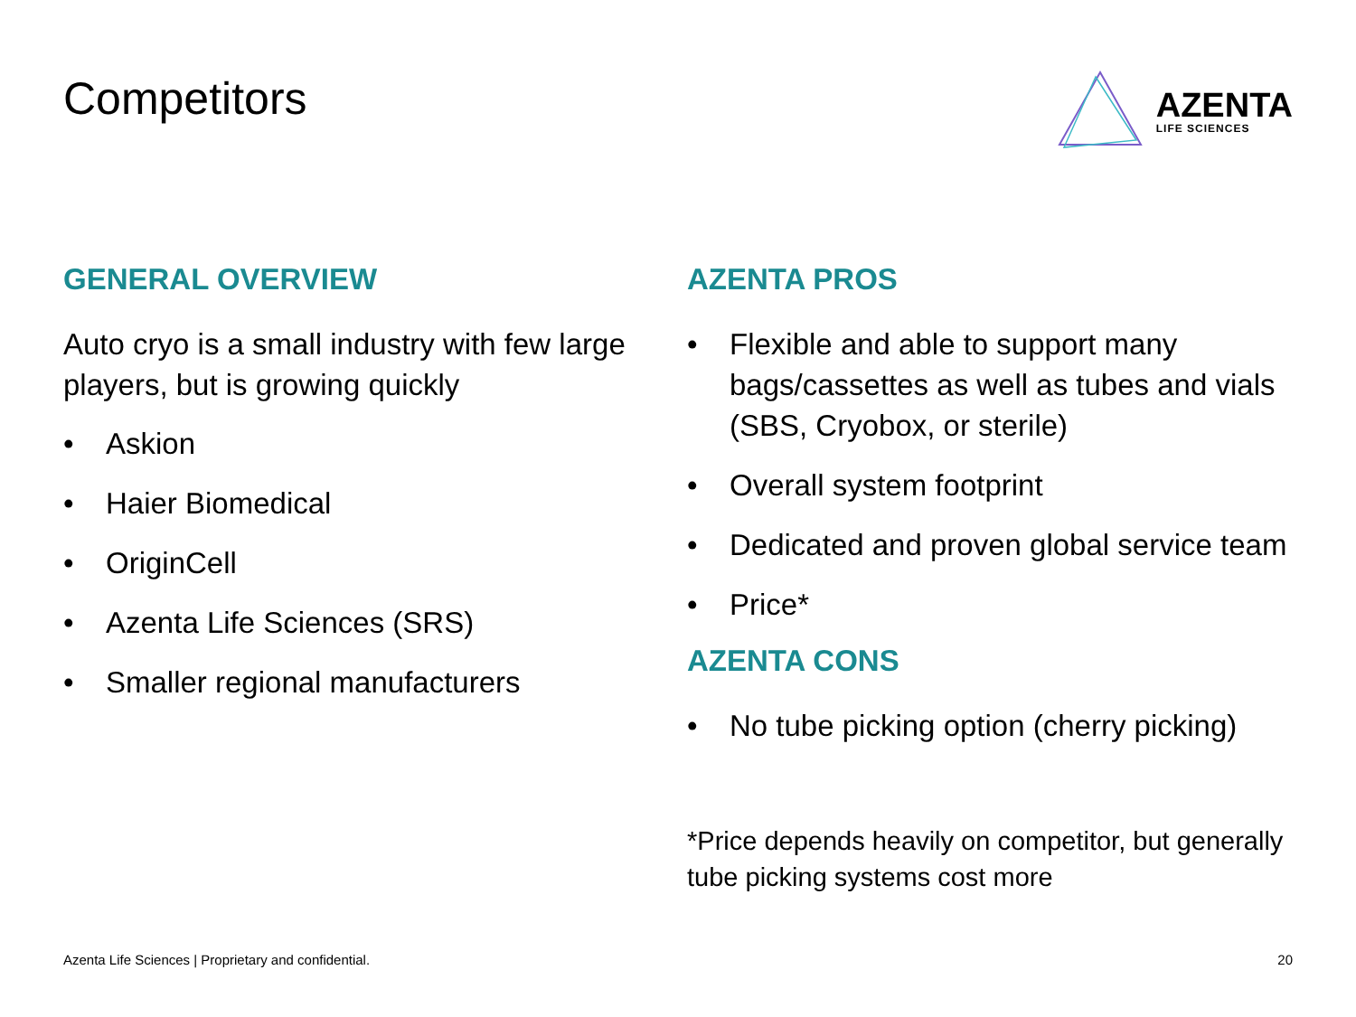Competitors
AZENTA
LIFE SCIENCES
GENERAL OVERVIEW
Auto cryo is a small industry with few large players, but is growing quickly
• Askion
• Haier Biomedical
• OriginCell
• Azenta Life Sciences (SRS)
• Smaller regional manufacturers
AZENTA PROS
• Flexible and able to support many bags/cassettes as well as tubes and vials (SBS, Cryobox, or sterile)
• Overall system footprint
• Dedicated and proven global service team
• Price*
AZENTA CONS
• No tube picking option (cherry picking)
*Price depends heavily on competitor, but generally tube picking systems cost more
Azenta Life Sciences | Proprietary and confidential. 20